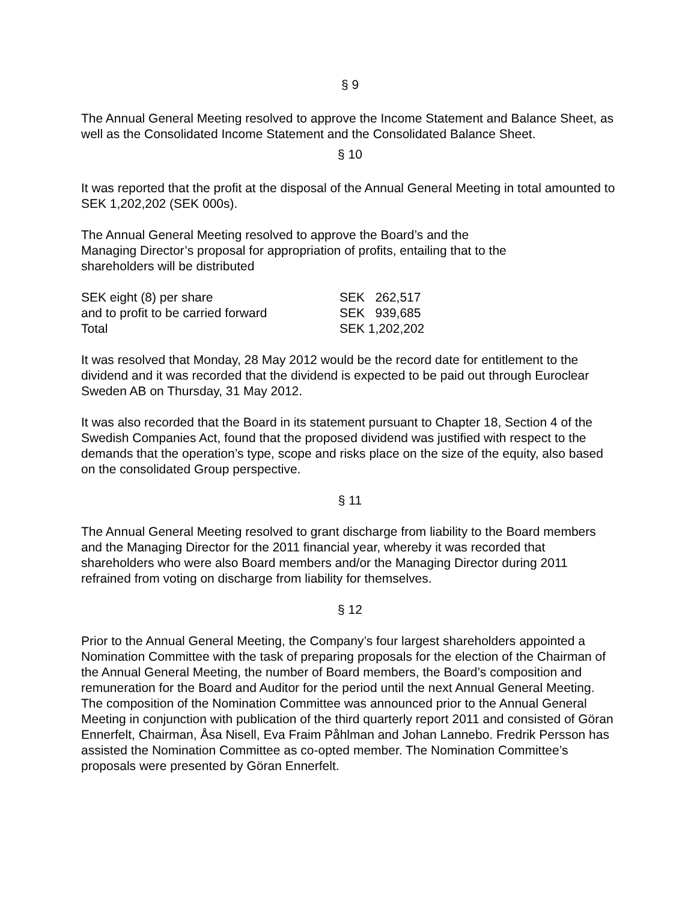§ 9
The Annual General Meeting resolved to approve the Income Statement and Balance Sheet, as well as the Consolidated Income Statement and the Consolidated Balance Sheet.
§ 10
It was reported that the profit at the disposal of the Annual General Meeting in total amounted to SEK 1,202,202 (SEK 000s).
The Annual General Meeting resolved to approve the Board’s and the Managing Director’s proposal for appropriation of profits, entailing that to the shareholders will be distributed
| SEK eight (8) per share | SEK 262,517 |
| and to profit to be carried forward | SEK 939,685 |
| Total | SEK 1,202,202 |
It was resolved that Monday, 28 May 2012 would be the record date for entitlement to the dividend and it was recorded that the dividend is expected to be paid out through Euroclear Sweden AB on Thursday, 31 May 2012.
It was also recorded that the Board in its statement pursuant to Chapter 18, Section 4 of the Swedish Companies Act, found that the proposed dividend was justified with respect to the demands that the operation’s type, scope and risks place on the size of the equity, also based on the consolidated Group perspective.
§ 11
The Annual General Meeting resolved to grant discharge from liability to the Board members and the Managing Director for the 2011 financial year, whereby it was recorded that shareholders who were also Board members and/or the Managing Director during 2011 refrained from voting on discharge from liability for themselves.
§ 12
Prior to the Annual General Meeting, the Company’s four largest shareholders appointed a Nomination Committee with the task of preparing proposals for the election of the Chairman of the Annual General Meeting, the number of Board members, the Board’s composition and remuneration for the Board and Auditor for the period until the next Annual General Meeting. The composition of the Nomination Committee was announced prior to the Annual General Meeting in conjunction with publication of the third quarterly report 2011 and consisted of Göran Ennerfelt, Chairman, Åsa Nisell, Eva Fraim Påhlman and Johan Lannebo. Fredrik Persson has assisted the Nomination Committee as co-opted member. The Nomination Committee’s proposals were presented by Göran Ennerfelt.